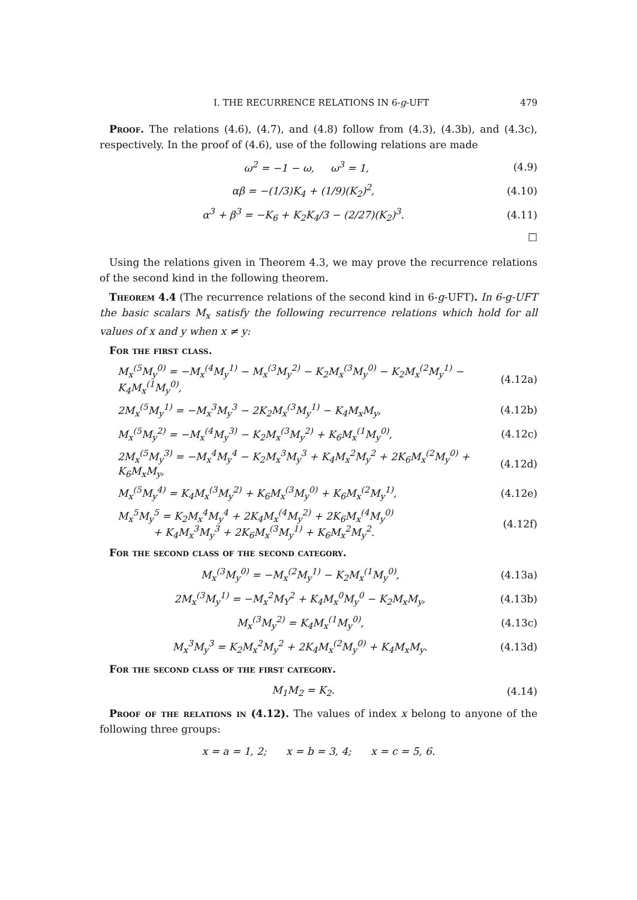I. THE RECURRENCE RELATIONS IN 6-g-UFT 479
Proof. The relations (4.6), (4.7), and (4.8) follow from (4.3), (4.3b), and (4.3c), respectively. In the proof of (4.6), use of the following relations are made
ω<sup>2</sup> = −1 − ω, ω<sup>3</sup> = 1, (4.9)
αβ = −(1/3)K<sub>4</sub> + (1/9)(K<sub>2</sub>)<sup>2</sup>, (4.10)
α<sup>3</sup> + β<sup>3</sup> = −K<sub>6</sub> + K<sub>2</sub>K<sub>4</sub>/3 − (2/27)(K<sub>2</sub>)<sup>3</sup>.
(4.11)
□
Using the relations given in Theorem 4.3, we may prove the recurrence relations of the second kind in the following theorem.
Theorem 4.4 (The recurrence relations of the second kind in 6-g-UFT). In 6-g-UFT the basic scalars M<sub>x</sub> satisfy the following recurrence relations which hold for all values of x and y when x ≠ y:
For the first class.
M<sub>x</sub><sup>(5</sup>M<sub>y</sub><sup>0)</sup> = −M<sub>x</sub><sup>(4</sup>M<sub>y</sub><sup>1)</sup> − M<sub>x</sub><sup>(3</sup>M<sub>y</sub><sup>2)</sup> − K<sub>2</sub>M<sub>x</sub><sup>(3</sup>M<sub>y</sub><sup>0)</sup> − K<sub>2</sub>M<sub>x</sub><sup>(2</sup>M<sub>y</sub><sup>1)</sup> − K<sub>4</sub>M<sub>x</sub><sup>(1</sup>M<sub>y</sub><sup>0)</sup>,
(4.12a)
2M<sub>x</sub><sup>(5</sup>M<sub>y</sub><sup>1)</sup> = −M<sub>x</sub><sup>3</sup>M<sub>y</sub><sup>3</sup> − 2K<sub>2</sub>M<sub>x</sub><sup>(3</sup>M<sub>y</sub><sup>1)</sup> − K<sub>4</sub>M<sub>x</sub>M<sub>y</sub>,
(4.12b)
M<sub>x</sub><sup>(5</sup>M<sub>y</sub><sup>2)</sup> = −M<sub>x</sub><sup>(4</sup>M<sub>y</sub><sup>3)</sup> − K<sub>2</sub>M<sub>x</sub><sup>(3</sup>M<sub>y</sub><sup>2)</sup> + K<sub>6</sub>M<sub>x</sub><sup>(1</sup>M<sub>y</sub><sup>0)</sup>,
(4.12c)
2M<sub>x</sub><sup>(5</sup>M<sub>y</sub><sup>3)</sup> = −M<sub>x</sub><sup>4</sup>M<sub>y</sub><sup>4</sup> − K<sub>2</sub>M<sub>x</sub><sup>3</sup>M<sub>y</sub><sup>3</sup> + K<sub>4</sub>M<sub>x</sub><sup>2</sup>M<sub>y</sub><sup>2</sup> + 2K<sub>6</sub>M<sub>x</sub><sup>(2</sup>M<sub>y</sub><sup>0)</sup> + K<sub>6</sub>M<sub>x</sub>M<sub>y</sub>,
(4.12d)
M<sub>x</sub><sup>(5</sup>M<sub>y</sub><sup>4)</sup> = K<sub>4</sub>M<sub>x</sub><sup>(3</sup>M<sub>y</sub><sup>2)</sup> + K<sub>6</sub>M<sub>x</sub><sup>(3</sup>M<sub>y</sub><sup>0)</sup> + K<sub>6</sub>M<sub>x</sub><sup>(2</sup>M<sub>y</sub><sup>1)</sup>,
(4.12e)
M<sub>x</sub><sup>5</sup>M<sub>y</sub><sup>5</sup> = K<sub>2</sub>M<sub>x</sub><sup>4</sup>M<sub>y</sub><sup>4</sup> + 2K<sub>4</sub>M<sub>x</sub><sup>(4</sup>M<sub>y</sub><sup>2)</sup> + 2K<sub>6</sub>M<sub>x</sub><sup>(4</sup>M<sub>y</sub><sup>0)</sup>
+ K<sub>4</sub>M<sub>x</sub><sup>3</sup>M<sub>y</sub><sup>3</sup> + 2K<sub>6</sub>M<sub>x</sub><sup>(3</sup>M<sub>y</sub><sup>1)</sup> + K<sub>6</sub>M<sub>x</sub><sup>2</sup>M<sub>y</sub><sup>2</sup>.
(4.12f)
For the second class of the second category.
M<sub>x</sub><sup>(3</sup>M<sub>y</sub><sup>0)</sup> = −M<sub>x</sub><sup>(2</sup>M<sub>y</sub><sup>1)</sup> − K<sub>2</sub>M<sub>x</sub><sup>(1</sup>M<sub>y</sub><sup>0)</sup>,
(4.13a)
2M<sub>x</sub><sup>(3</sup>M<sub>y</sub><sup>1)</sup> = −M<sub>x</sub><sup>2</sup>M<sub>Y</sub><sup>2</sup> + K<sub>4</sub>M<sub>x</sub><sup>0</sup>M<sub>y</sub><sup>0</sup> − K<sub>2</sub>M<sub>x</sub>M<sub>y</sub>,
(4.13b)
M<sub>x</sub><sup>(3</sup>M<sub>y</sub><sup>2)</sup> = K<sub>4</sub>M<sub>x</sub><sup>(1</sup>M<sub>y</sub><sup>0)</sup>, (4.13c)
M<sub>x</sub><sup>3</sup>M<sub>y</sub><sup>3</sup> = K<sub>2</sub>M<sub>x</sub><sup>2</sup>M<sub>y</sub><sup>2</sup> + 2K<sub>4</sub>M<sub>x</sub><sup>(2</sup>M<sub>y</sub><sup>0)</sup> + K<sub>4</sub>M<sub>x</sub>M<sub>y</sub>.
(4.13d)
For the second class of the first category.
M<sub>1</sub>M<sub>2</sub> = K<sub>2</sub>. (4.14)
Proof of the relations in (4.12). The values of index x belong to anyone of the following three groups:
x = a = 1, 2; x = b = 3, 4; x = c = 5, 6.